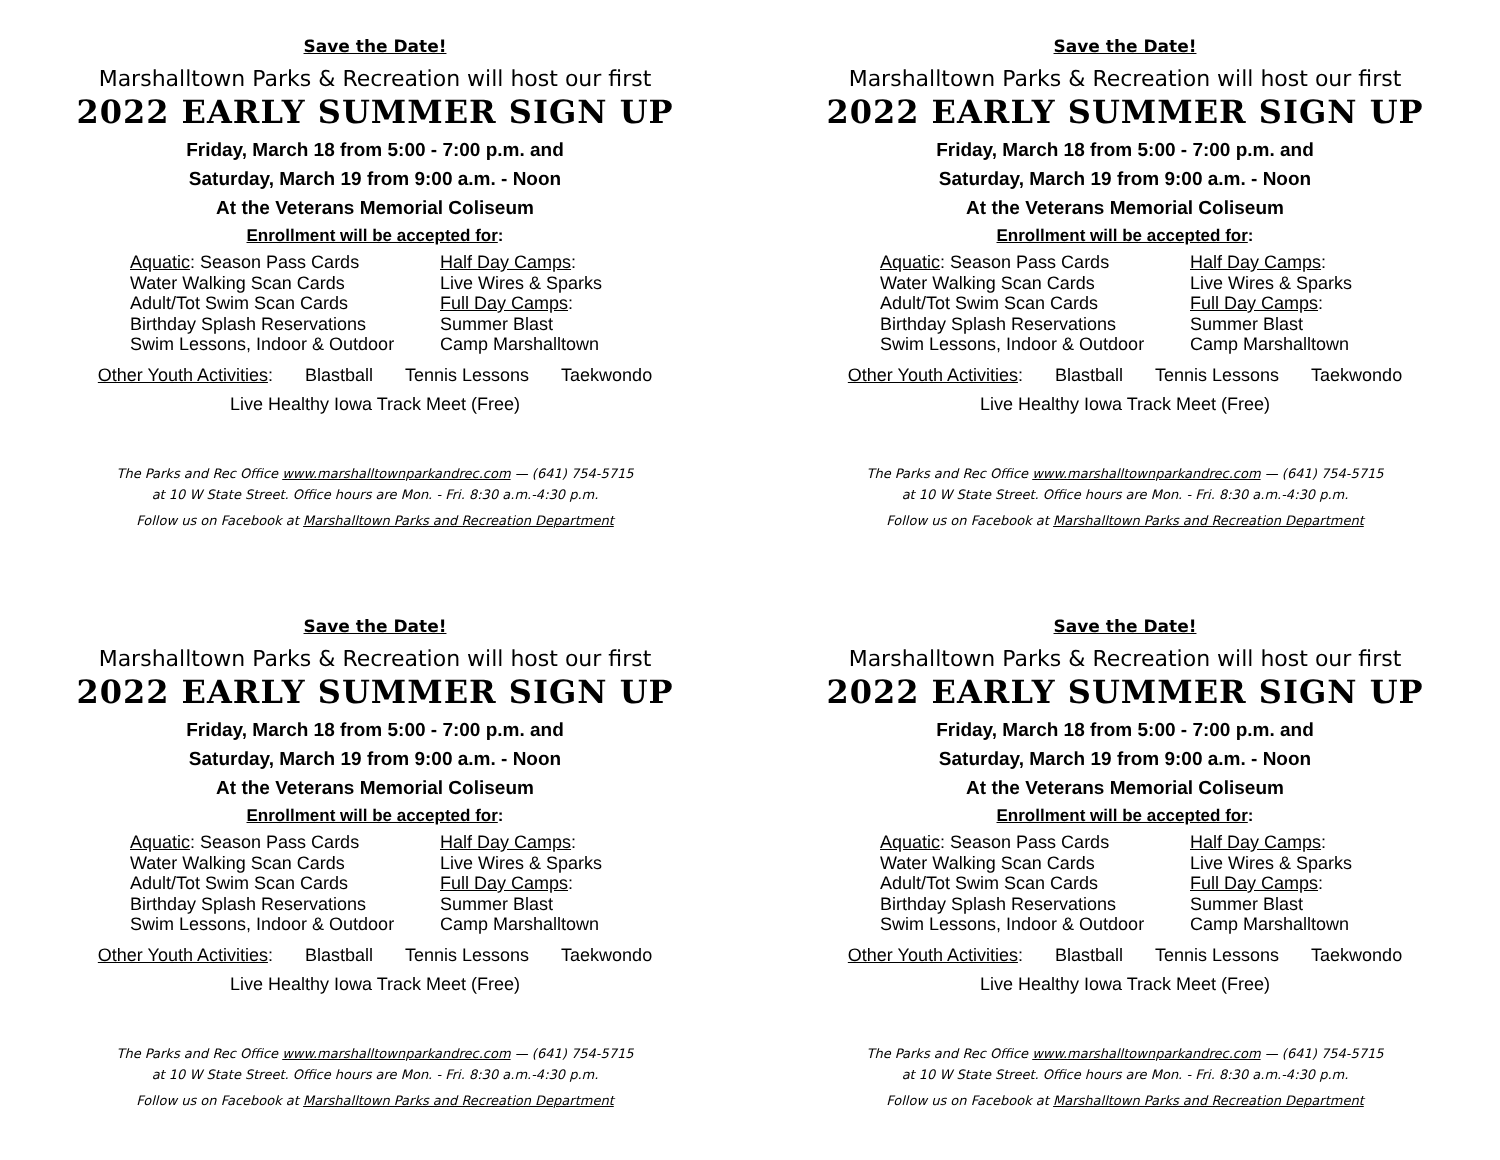Save the Date!
Marshalltown Parks & Recreation will host our first
2022 EARLY SUMMER SIGN UP
Friday, March 18 from 5:00 - 7:00 p.m. and
Saturday, March 19 from 9:00 a.m. - Noon
At the Veterans Memorial Coliseum
Enrollment will be accepted for:
Aquatic: Season Pass Cards
Water Walking Scan Cards
Adult/Tot Swim Scan Cards
Birthday Splash Reservations
Swim Lessons, Indoor & Outdoor
Half Day Camps:
Live Wires & Sparks
Full Day Camps:
Summer Blast
Camp Marshalltown
Other Youth Activities: Blastball Tennis Lessons Taekwondo
Live Healthy Iowa Track Meet (Free)
The Parks and Rec Office www.marshalltownparkandrec.com — (641) 754-5715
at 10 W State Street. Office hours are Mon. - Fri. 8:30 a.m.-4:30 p.m.
Follow us on Facebook at Marshalltown Parks and Recreation Department
Save the Date!
Marshalltown Parks & Recreation will host our first
2022 EARLY SUMMER SIGN UP
Friday, March 18 from 5:00 - 7:00 p.m. and
Saturday, March 19 from 9:00 a.m. - Noon
At the Veterans Memorial Coliseum
Enrollment will be accepted for:
Aquatic: Season Pass Cards
Water Walking Scan Cards
Adult/Tot Swim Scan Cards
Birthday Splash Reservations
Swim Lessons, Indoor & Outdoor
Half Day Camps:
Live Wires & Sparks
Full Day Camps:
Summer Blast
Camp Marshalltown
Other Youth Activities: Blastball Tennis Lessons Taekwondo
Live Healthy Iowa Track Meet (Free)
The Parks and Rec Office www.marshalltownparkandrec.com — (641) 754-5715
at 10 W State Street. Office hours are Mon. - Fri. 8:30 a.m.-4:30 p.m.
Follow us on Facebook at Marshalltown Parks and Recreation Department
Save the Date!
Marshalltown Parks & Recreation will host our first
2022 EARLY SUMMER SIGN UP
Friday, March 18 from 5:00 - 7:00 p.m. and
Saturday, March 19 from 9:00 a.m. - Noon
At the Veterans Memorial Coliseum
Enrollment will be accepted for:
Aquatic: Season Pass Cards
Water Walking Scan Cards
Adult/Tot Swim Scan Cards
Birthday Splash Reservations
Swim Lessons, Indoor & Outdoor
Half Day Camps:
Live Wires & Sparks
Full Day Camps:
Summer Blast
Camp Marshalltown
Other Youth Activities: Blastball Tennis Lessons Taekwondo
Live Healthy Iowa Track Meet (Free)
The Parks and Rec Office www.marshalltownparkandrec.com — (641) 754-5715
at 10 W State Street. Office hours are Mon. - Fri. 8:30 a.m.-4:30 p.m.
Follow us on Facebook at Marshalltown Parks and Recreation Department
Save the Date!
Marshalltown Parks & Recreation will host our first
2022 EARLY SUMMER SIGN UP
Friday, March 18 from 5:00 - 7:00 p.m. and
Saturday, March 19 from 9:00 a.m. - Noon
At the Veterans Memorial Coliseum
Enrollment will be accepted for:
Aquatic: Season Pass Cards
Water Walking Scan Cards
Adult/Tot Swim Scan Cards
Birthday Splash Reservations
Swim Lessons, Indoor & Outdoor
Half Day Camps:
Live Wires & Sparks
Full Day Camps:
Summer Blast
Camp Marshalltown
Other Youth Activities: Blastball Tennis Lessons Taekwondo
Live Healthy Iowa Track Meet (Free)
The Parks and Rec Office www.marshalltownparkandrec.com — (641) 754-5715
at 10 W State Street. Office hours are Mon. - Fri. 8:30 a.m.-4:30 p.m.
Follow us on Facebook at Marshalltown Parks and Recreation Department